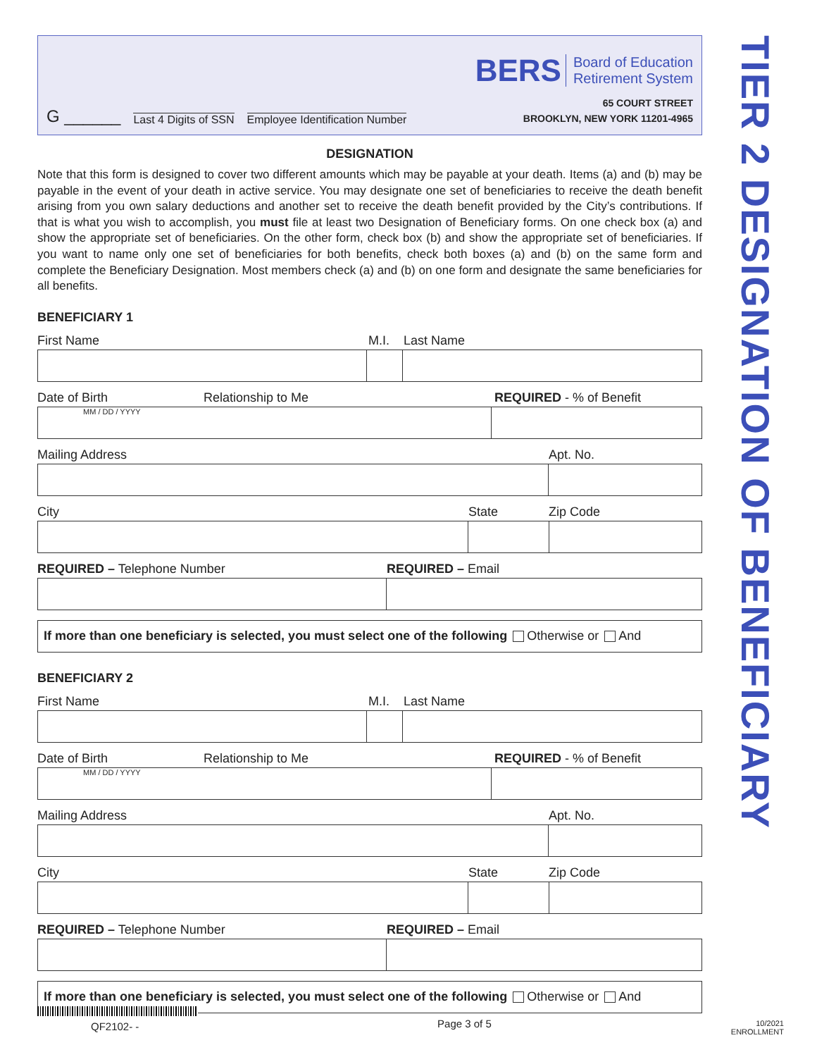G ______ Last 4 Digits of SSN Employee Identification Number
BERS Board of Education
Retirement System
65 COURT STREET
BROOKLYN, NEW YORK 11201-4965
DESIGNATION
Note that this form is designed to cover two different amounts which may be payable at your death. Items (a) and (b) may be payable in the event of your death in active service. You may designate one set of beneficiaries to receive the death benefit arising from you own salary deductions and another set to receive the death benefit provided by the City’s contributions. If that is what you wish to accomplish, you must file at least two Designation of Beneficiary forms. On one check box (a) and show the appropriate set of beneficiaries. On the other form, check box (b) and show the appropriate set of beneficiaries. If you want to name only one set of beneficiaries for both benefits, check both boxes (a) and (b) on the same form and complete the Beneficiary Designation. Most members check (a) and (b) on one form and designate the same beneficiaries for all benefits.
BENEFICIARY 1
First Name M.I. Last Name
Date of Birth Relationship to Me REQUIRED - % of Benefit
MM / DD / YYYY
Mailing Address Apt. No.
City State Zip Code
REQUIRED – Telephone Number REQUIRED – Email
If more than one beneficiary is selected, you must select one of the following Otherwise or And
BENEFICIARY 2
First Name M.I. Last Name
Date of Birth Relationship to Me REQUIRED - % of Benefit
MM / DD / YYYY
Mailing Address Apt. No.
City State Zip Code
REQUIRED – Telephone Number REQUIRED – Email
If more than one beneficiary is selected, you must select one of the following Otherwise or And
TIER 2 DESIGNATION OF BENEFICIARY
QF2102- -
Page 3 of 5
10/2021
ENROLLMENT